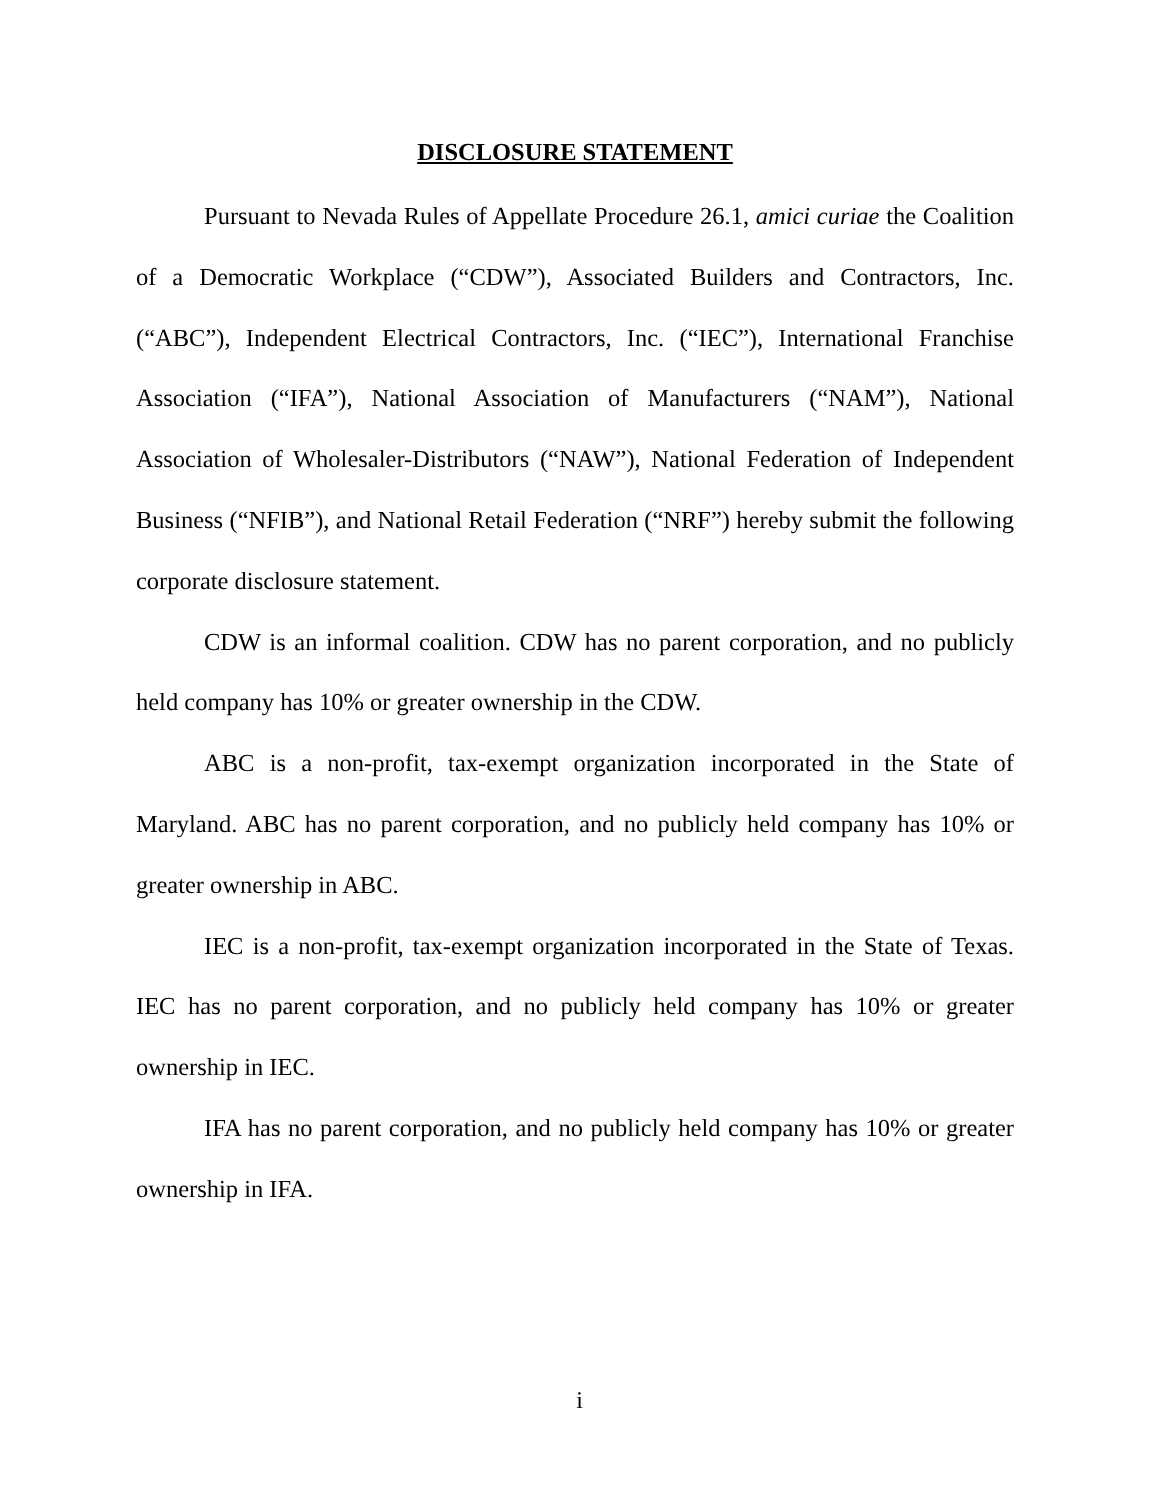DISCLOSURE STATEMENT
Pursuant to Nevada Rules of Appellate Procedure 26.1, amici curiae the Coalition of a Democratic Workplace (“CDW”), Associated Builders and Contractors, Inc. (“ABC”), Independent Electrical Contractors, Inc. (“IEC”), International Franchise Association (“IFA”), National Association of Manufacturers (“NAM”), National Association of Wholesaler-Distributors (“NAW”), National Federation of Independent Business (“NFIB”), and National Retail Federation (“NRF”) hereby submit the following corporate disclosure statement.
CDW is an informal coalition. CDW has no parent corporation, and no publicly held company has 10% or greater ownership in the CDW.
ABC is a non-profit, tax-exempt organization incorporated in the State of Maryland. ABC has no parent corporation, and no publicly held company has 10% or greater ownership in ABC.
IEC is a non-profit, tax-exempt organization incorporated in the State of Texas. IEC has no parent corporation, and no publicly held company has 10% or greater ownership in IEC.
IFA has no parent corporation, and no publicly held company has 10% or greater ownership in IFA.
i